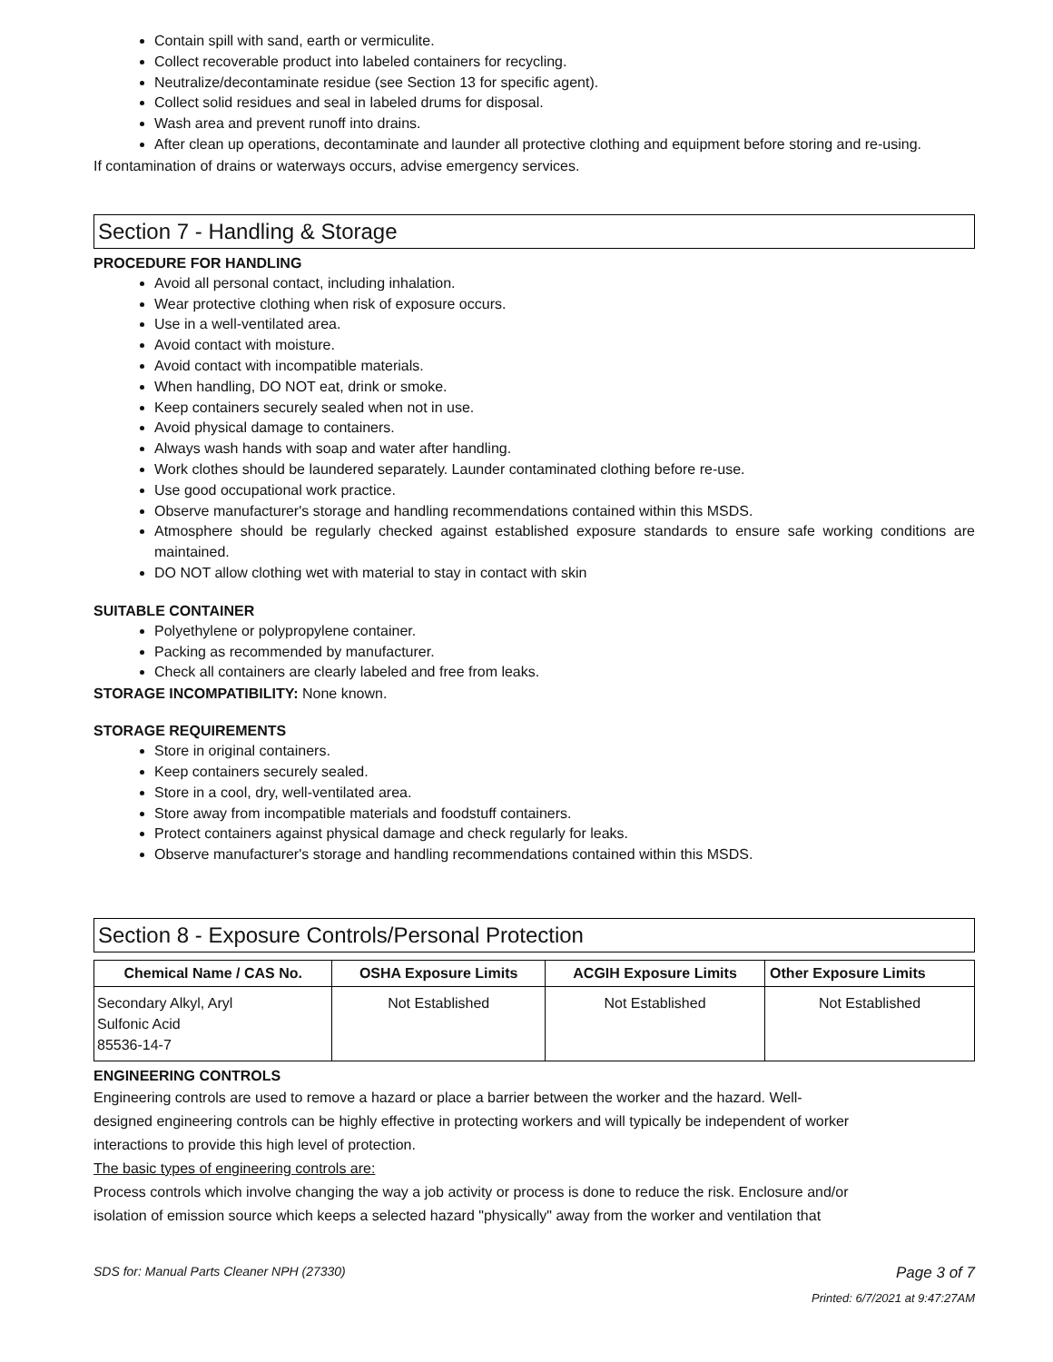Contain spill with sand, earth or vermiculite.
Collect recoverable product into labeled containers for recycling.
Neutralize/decontaminate residue (see Section 13 for specific agent).
Collect solid residues and seal in labeled drums for disposal.
Wash area and prevent runoff into drains.
After clean up operations, decontaminate and launder all protective clothing and equipment before storing and re-using.
If contamination of drains or waterways occurs, advise emergency services.
Section 7 - Handling & Storage
PROCEDURE FOR HANDLING
Avoid all personal contact, including inhalation.
Wear protective clothing when risk of exposure occurs.
Use in a well-ventilated area.
Avoid contact with moisture.
Avoid contact with incompatible materials.
When handling, DO NOT eat, drink or smoke.
Keep containers securely sealed when not in use.
Avoid physical damage to containers.
Always wash hands with soap and water after handling.
Work clothes should be laundered separately. Launder contaminated clothing before re-use.
Use good occupational work practice.
Observe manufacturer's storage and handling recommendations contained within this MSDS.
Atmosphere should be regularly checked against established exposure standards to ensure safe working conditions are maintained.
DO NOT allow clothing wet with material to stay in contact with skin
SUITABLE CONTAINER
Polyethylene or polypropylene container.
Packing as recommended by manufacturer.
Check all containers are clearly labeled and free from leaks.
STORAGE INCOMPATIBILITY: None known.
STORAGE REQUIREMENTS
Store in original containers.
Keep containers securely sealed.
Store in a cool, dry, well-ventilated area.
Store away from incompatible materials and foodstuff containers.
Protect containers against physical damage and check regularly for leaks.
Observe manufacturer's storage and handling recommendations contained within this MSDS.
Section 8 - Exposure Controls/Personal Protection
| Chemical Name / CAS No. | OSHA Exposure Limits | ACGIH Exposure Limits | Other Exposure Limits |
| --- | --- | --- | --- |
| Secondary Alkyl, Aryl Sulfonic Acid 85536-14-7 | Not Established | Not Established | Not Established |
ENGINEERING CONTROLS
Engineering controls are used to remove a hazard or place a barrier between the worker and the hazard. Well-
designed engineering controls can be highly effective in protecting workers and will typically be independent of worker
interactions to provide this high level of protection.
The basic types of engineering controls are:
Process controls which involve changing the way a job activity or process is done to reduce the risk. Enclosure and/or
isolation of emission source which keeps a selected hazard "physically" away from the worker and ventilation that
SDS for: Manual Parts Cleaner NPH (27330) Page 3 of 7
Printed: 6/7/2021 at 9:47:27AM